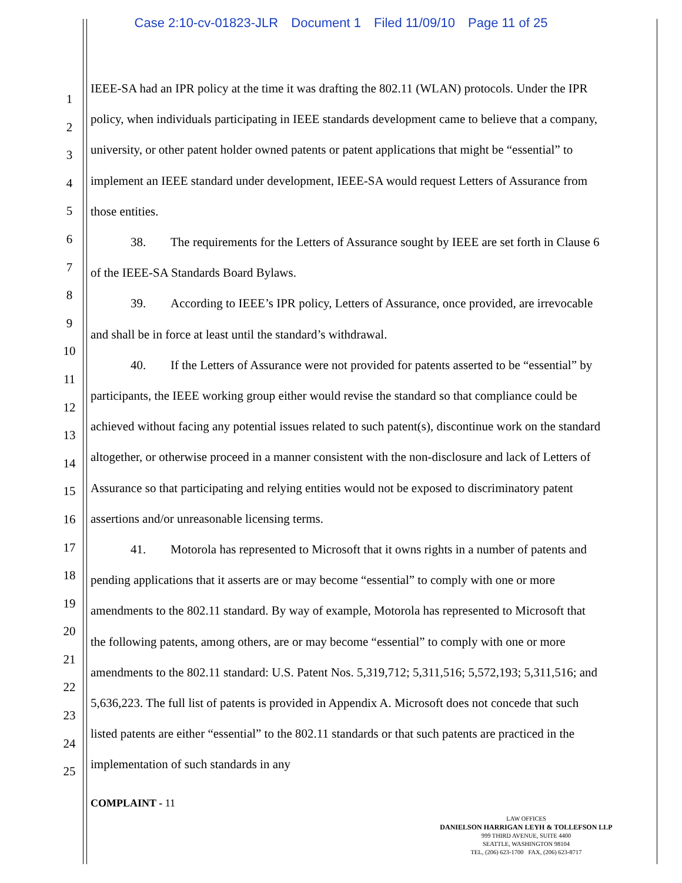Case 2:10-cv-01823-JLR Document 1 Filed 11/09/10 Page 11 of 25
1
2
3
4
5
6
7
8
9
10
11
12
13
14
15
16
17
18
19
20
21
22
23
24
25
IEEE-SA had an IPR policy at the time it was drafting the 802.11 (WLAN) protocols. Under the IPR policy, when individuals participating in IEEE standards development came to believe that a company, university, or other patent holder owned patents or patent applications that might be “essential” to implement an IEEE standard under development, IEEE-SA would request Letters of Assurance from those entities.
38. The requirements for the Letters of Assurance sought by IEEE are set forth in Clause 6 of the IEEE-SA Standards Board Bylaws.
39. According to IEEE’s IPR policy, Letters of Assurance, once provided, are irrevocable and shall be in force at least until the standard’s withdrawal.
40. If the Letters of Assurance were not provided for patents asserted to be “essential” by participants, the IEEE working group either would revise the standard so that compliance could be achieved without facing any potential issues related to such patent(s), discontinue work on the standard altogether, or otherwise proceed in a manner consistent with the non-disclosure and lack of Letters of Assurance so that participating and relying entities would not be exposed to discriminatory patent assertions and/or unreasonable licensing terms.
41. Motorola has represented to Microsoft that it owns rights in a number of patents and pending applications that it asserts are or may become “essential” to comply with one or more amendments to the 802.11 standard. By way of example, Motorola has represented to Microsoft that the following patents, among others, are or may become “essential” to comply with one or more amendments to the 802.11 standard: U.S. Patent Nos. 5,319,712; 5,311,516; 5,572,193; 5,311,516; and 5,636,223. The full list of patents is provided in Appendix A. Microsoft does not concede that such listed patents are either “essential” to the 802.11 standards or that such patents are practiced in the implementation of such standards in any
COMPLAINT - 11
LAW OFFICES
DANIELSON HARRIGAN LEYH & TOLLEFSON LLP
999 THIRD AVENUE, SUITE 4400
SEATTLE, WASHINGTON 98104
TEL, (206) 623-1700 FAX, (206) 623-8717